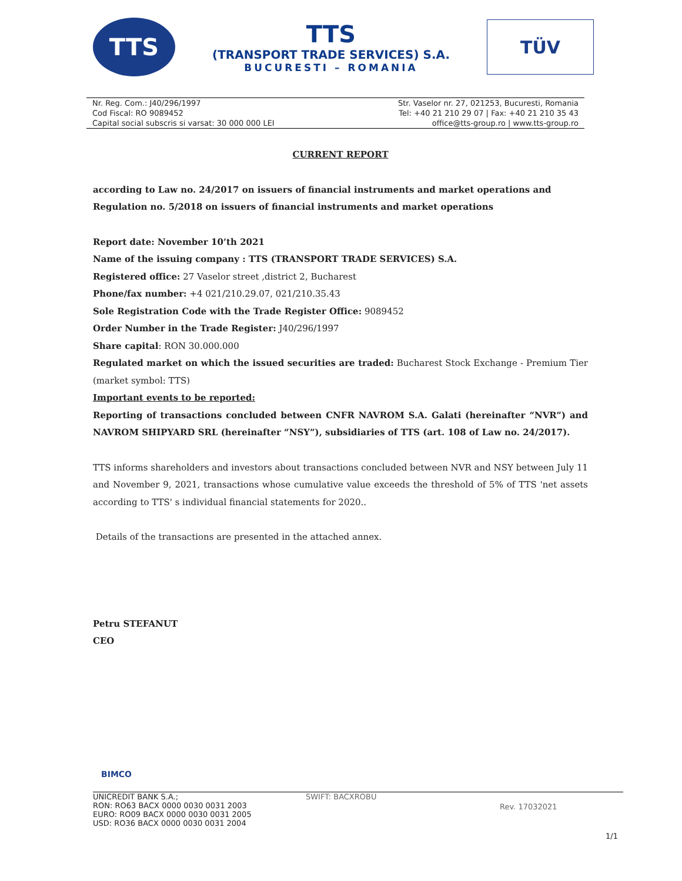TTS
TTS
(TRANSPORT TRADE SERVICES) S.A.
BUCURESTI – ROMANIA
TÜV
Nr. Reg. Com.: J40/296/1997
Cod Fiscal: RO 9089452
Capital social subscris si varsat: 30 000 000 LEI
Str. Vaselor nr. 27, 021253, Bucuresti, Romania
Tel: +40 21 210 29 07 | Fax: +40 21 210 35 43
office@tts-group.ro | www.tts-group.ro
CURRENT REPORT
according to Law no. 24/2017 on issuers of financial instruments and market operations and Regulation no. 5/2018 on issuers of financial instruments and market operations
Report date: November 10’th 2021
Name of the issuing company : TTS (TRANSPORT TRADE SERVICES) S.A.
Registered office: 27 Vaselor street ,district 2, Bucharest
Phone/fax number: +4 021/210.29.07, 021/210.35.43
Sole Registration Code with the Trade Register Office: 9089452
Order Number in the Trade Register: J40/296/1997
Share capital: RON 30.000.000
Regulated market on which the issued securities are traded: Bucharest Stock Exchange - Premium Tier (market symbol: TTS)
Important events to be reported:
Reporting of transactions concluded between CNFR NAVROM S.A. Galati (hereinafter “NVR”) and NAVROM SHIPYARD SRL (hereinafter “NSY”), subsidiaries of TTS (art. 108 of Law no. 24/2017).
TTS informs shareholders and investors about transactions concluded between NVR and NSY between July 11 and November 9, 2021, transactions whose cumulative value exceeds the threshold of 5% of TTS 'net assets according to TTS' s individual financial statements for 2020..
Details of the transactions are presented in the attached annex.
Petru STEFANUT
CEO
BIMCO
UNICREDIT BANK S.A.;
RON: RO63 BACX 0000 0030 0031 2003
EURO: RO09 BACX 0000 0030 0031 2005
USD: RO36 BACX 0000 0030 0031 2004
SWIFT: BACXROBU
Rev. 17032021
1/1